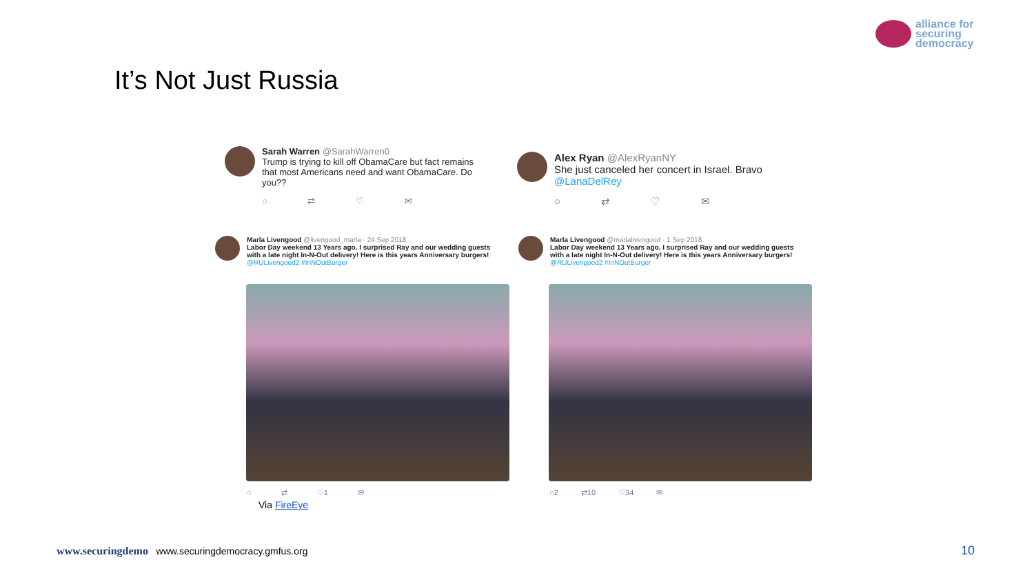alliance for
securing
democracy
It’s Not Just Russia
Sarah Warren @SarahWarren0
Trump is trying to kill off ObamaCare but fact remains that most Americans need and want ObamaCare. Do you??
○ ⇄ ♡ ✉
Alex Ryan @AlexRyanNY
She just canceled her concert in Israel. Bravo @LanaDelRey
○ ⇄ ♡ ✉
Marla Livengood @livengood_marla · 24 Sep 2018
Labor Day weekend 13 Years ago. I surprised Ray and our wedding guests with a late night In-N-Out delivery! Here is this years Anniversary burgers!
@RULivengood2 #InNOutBurger
Marla Livengood @marlalivengood · 1 Sep 2018
Labor Day weekend 13 Years ago. I surprised Ray and our wedding guests with a late night In-N-Out delivery! Here is this years Anniversary burgers!
@RULivengood2 #InNOutBurger
○ ⇄ ♡1 ✉ ○2 ⇄10 ♡34 ✉
Via FireEye
www.securingdemo www.securingdemocracy.gmfus.org
10